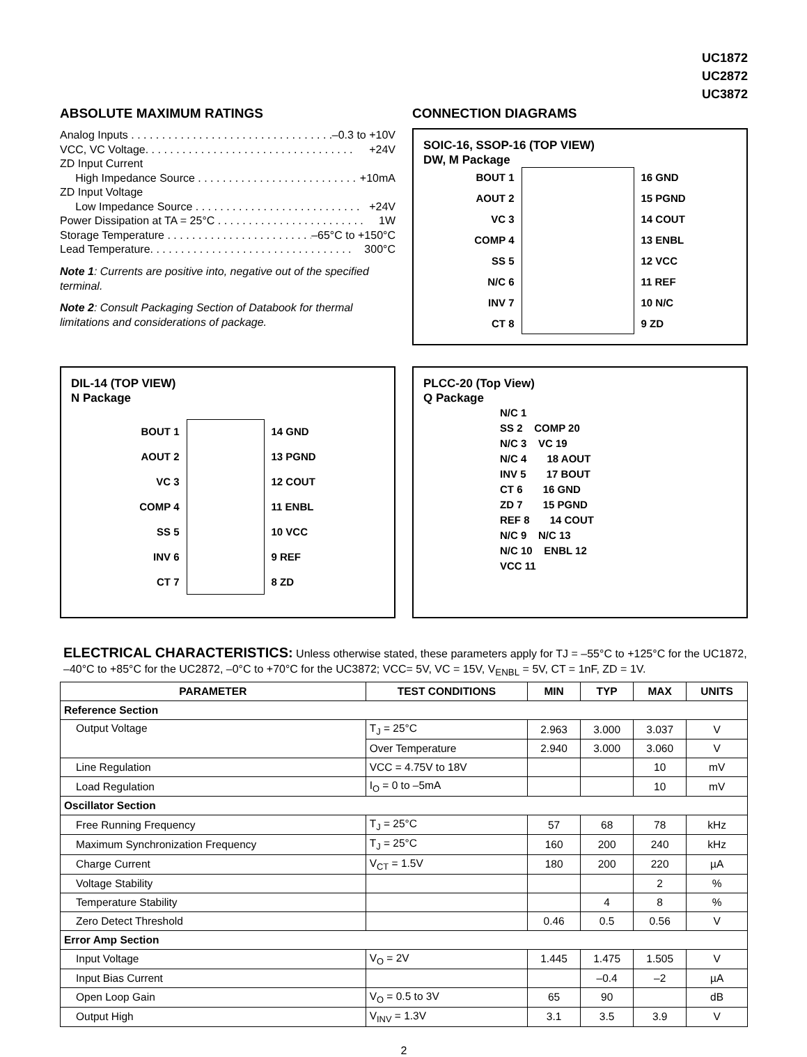UC1872
UC2872
UC3872
ABSOLUTE MAXIMUM RATINGS
Analog Inputs . . . . . . . . . . . . . . . . . . . . . . . . . . . . . . . . . . . –0.3 to +10V
VCC, VC Voltage. . . . . . . . . . . . . . . . . . . . . . . . . . . . . . . . . . +24V
ZD Input Current
High Impedance Source . . . . . . . . . . . . . . . . . . . . . . . . . . +10mA
ZD Input Voltage
Low Impedance Source . . . . . . . . . . . . . . . . . . . . . . . . . . . +24V
Power Dissipation at TA = 25°C . . . . . . . . . . . . . . . . . . . . . . . . 1W
Storage Temperature . . . . . . . . . . . . . . . . . . . . . . . . –65°C to +150°C
Lead Temperature. . . . . . . . . . . . . . . . . . . . . . . . . . . . . . . . . 300°C
Note 1: Currents are positive into, negative out of the specified terminal.
Note 2: Consult Packaging Section of Databook for thermal limitations and considerations of package.
CONNECTION DIAGRAMS
SOIC-16, SSOP-16 (TOP VIEW)
DW, M Package
BOUT 1
AOUT 2
VC 3
COMP 4
SS 5
N/C 6
INV 7
CT 8
16 GND
15 PGND
14 COUT
13 ENBL
12 VCC
11 REF
10 N/C
9 ZD
DIL-14 (TOP VIEW)
N Package
BOUT 1
AOUT 2
VC 3
COMP 4
SS 5
INV 6
CT 7
14 GND
13 PGND
12 COUT
11 ENBL
10 VCC
9 REF
8 ZD
PLCC-20 (Top View)
Q Package
N/C 1
SS 2 COMP 20
N/C 3 VC 19
N/C 4 18 AOUT
INV 5 17 BOUT
CT 6 16 GND
ZD 7 15 PGND
REF 8 14 COUT
N/C 9 N/C 13
N/C 10 ENBL 12
VCC 11
ELECTRICAL CHARACTERISTICS: Unless otherwise stated, these parameters apply for TJ = –55°C to +125°C for the UC1872, –40°C to +85°C for the UC2872, –0°C to +70°C for the UC3872; VCC= 5V, VC = 15V, V<sub>ENBL</sub> = 5V, CT = 1nF, ZD = 1V.
| PARAMETER | TEST CONDITIONS | MIN | TYP | MAX | UNITS |
| --- | --- | --- | --- | --- | --- |
| Reference Section | | | | | |
| Output Voltage | T<sub>J</sub> = 25°C | 2.963 | 3.000 | 3.037 | V |
| | Over Temperature | 2.940 | 3.000 | 3.060 | V |
| Line Regulation | VCC = 4.75V to 18V | | | 10 | mV |
| Load Regulation | I<sub>O</sub> = 0 to –5mA | | | 10 | mV |
| Oscillator Section | | | | | |
| Free Running Frequency | T<sub>J</sub> = 25°C | 57 | 68 | 78 | kHz |
| Maximum Synchronization Frequency | T<sub>J</sub> = 25°C | 160 | 200 | 240 | kHz |
| Charge Current | V<sub>CT</sub> = 1.5V | 180 | 200 | 220 | µA |
| Voltage Stability | | | | 2 | % |
| Temperature Stability | | | 4 | 8 | % |
| Zero Detect Threshold | | 0.46 | 0.5 | 0.56 | V |
| Error Amp Section | | | | | |
| Input Voltage | V<sub>O</sub> = 2V | 1.445 | 1.475 | 1.505 | V |
| Input Bias Current | | | –0.4 | –2 | µA |
| Open Loop Gain | V<sub>O</sub> = 0.5 to 3V | 65 | 90 | | dB |
| Output High | V<sub>INV</sub> = 1.3V | 3.1 | 3.5 | 3.9 | V |
2